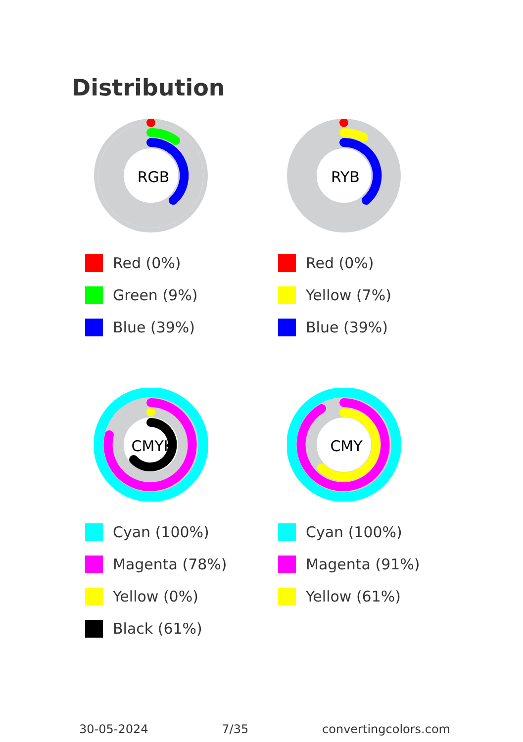Distribution
RGB
Red (0%)
Green (9%)
Blue (39%)
RYB
Red (0%)
Yellow (7%)
Blue (39%)
CMYK
Cyan (100%)
Magenta (78%)
Yellow (0%)
Black (61%)
CMY
Cyan (100%)
Magenta (91%)
Yellow (61%)
30-05-2024 7/35 convertingcolors.com